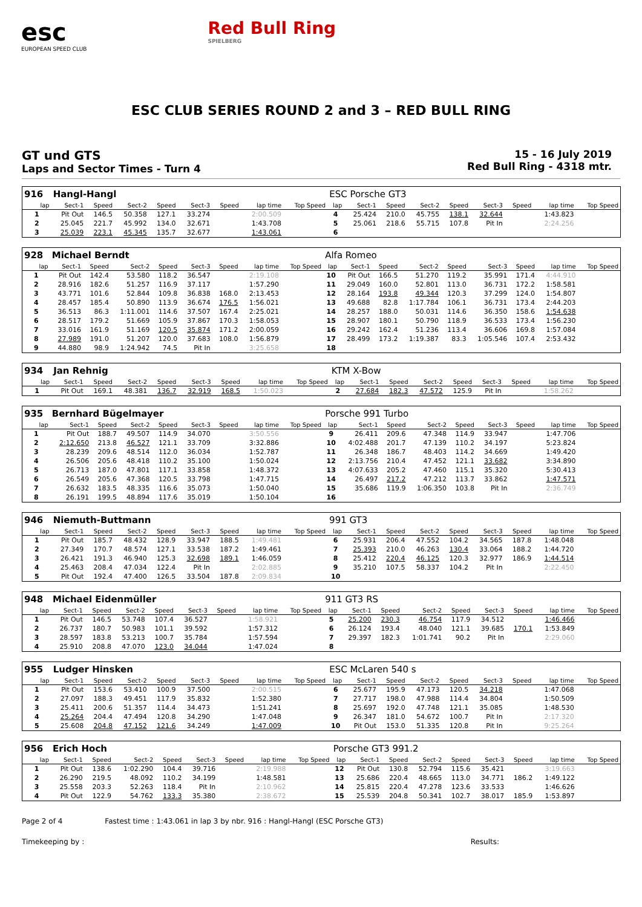esc
EUROPEAN SPEED CLUB
Red Bull Ring
SPIELBERG
ESC CLUB SERIES ROUND 2 and 3 – RED BULL RING
GT und GTS
Laps and Sector Times - Turn 4
15 - 16 July 2019
Red Bull Ring - 4318 mtr.
| 916 | Hangl-Hangl | | | | | | | | ESC Porsche GT3 | | | | | | | | |
| lap | Sect-1 | Speed | Sect-2 | Speed | Sect-3 | Speed | lap time | Top Speed | lap | Sect-1 | Speed | Sect-2 | Speed | Sect-3 | Speed | lap time | Top Speed |
| 1 | Pit Out | 146.5 | 50.358 | 127.1 | 33.274 | | 2:00.509 | | 4 | 25.424 | 210.0 | 45.755 | 138.1 | 32.644 | | 1:43.823 | |
| 2 | 25.045 | 221.7 | 45.992 | 134.0 | 32.671 | | 1:43.708 | | 5 | 25.061 | 218.6 | 55.715 | 107.8 | Pit In | | 2:24.256 | |
| 3 | 25.039 | 223.1 | 45.345 | 135.7 | 32.677 | | 1:43.061 | | 6 | | | | | | | | |
| 928 | Michael Berndt | | | | | | | | Alfa Romeo | | | | | | | | |
| lap | Sect-1 | Speed | Sect-2 | Speed | Sect-3 | Speed | lap time | Top Speed | lap | Sect-1 | Speed | Sect-2 | Speed | Sect-3 | Speed | lap time | Top Speed |
| 1 | Pit Out | 142.4 | 53.580 | 118.2 | 36.547 | | 2:19.108 | | 10 | Pit Out | 166.5 | 51.270 | 119.2 | 35.991 | 171.4 | 4:44.910 | |
| 2 | 28.916 | 182.6 | 51.257 | 116.9 | 37.117 | | 1:57.290 | | 11 | 29.049 | 160.0 | 52.801 | 113.0 | 36.731 | 172.2 | 1:58.581 | |
| 3 | 43.771 | 101.6 | 52.844 | 109.8 | 36.838 | 168.0 | 2:13.453 | | 12 | 28.164 | 193.8 | 49.344 | 120.3 | 37.299 | 124.0 | 1:54.807 | |
| 4 | 28.457 | 185.4 | 50.890 | 113.9 | 36.674 | 176.5 | 1:56.021 | | 13 | 49.688 | 82.8 | 1:17.784 | 106.1 | 36.731 | 173.4 | 2:44.203 | |
| 5 | 36.513 | 86.3 | 1:11.001 | 114.6 | 37.507 | 167.4 | 2:25.021 | | 14 | 28.257 | 188.0 | 50.031 | 114.6 | 36.350 | 158.6 | 1:54.638 | |
| 6 | 28.517 | 179.2 | 51.669 | 105.9 | 37.867 | 170.3 | 1:58.053 | | 15 | 28.907 | 180.1 | 50.790 | 118.9 | 36.533 | 173.4 | 1:56.230 | |
| 7 | 33.016 | 161.9 | 51.169 | 120.5 | 35.874 | 171.2 | 2:00.059 | | 16 | 29.242 | 162.4 | 51.236 | 113.4 | 36.606 | 169.8 | 1:57.084 | |
| 8 | 27.989 | 191.0 | 51.207 | 120.0 | 37.683 | 108.0 | 1:56.879 | | 17 | 28.499 | 173.2 | 1:19.387 | 83.3 | 1:05.546 | 107.4 | 2:53.432 | |
| 9 | 44.880 | 98.9 | 1:24.942 | 74.5 | Pit In | | 3:25.658 | | 18 | | | | | | | | |
| 934 | Jan Rehnig | | | | | | | | KTM X-Bow | | | | | | | | |
| lap | Sect-1 | Speed | Sect-2 | Speed | Sect-3 | Speed | lap time | Top Speed | lap | Sect-1 | Speed | Sect-2 | Speed | Sect-3 | Speed | lap time | Top Speed |
| 1 | Pit Out | 169.1 | 48.381 | 136.7 | 32.919 | 168.5 | 1:50.023 | | 2 | 27.684 | 182.3 | 47.572 | 125.9 | Pit In | | 1:58.262 | |
| 935 | Bernhard Bügelmayer | | | | | | | | Porsche 991 Turbo | | | | | | | | |
| lap | Sect-1 | Speed | Sect-2 | Speed | Sect-3 | Speed | lap time | Top Speed | lap | Sect-1 | Speed | Sect-2 | Speed | Sect-3 | Speed | lap time | Top Speed |
| 1 | Pit Out | 188.7 | 49.507 | 114.9 | 34.070 | | 3:50.556 | | 9 | 26.411 | 209.6 | 47.348 | 114.9 | 33.947 | | 1:47.706 | |
| 2 | 2:12.650 | 213.8 | 46.527 | 121.1 | 33.709 | | 3:32.886 | | 10 | 4:02.488 | 201.7 | 47.139 | 110.2 | 34.197 | | 5:23.824 | |
| 3 | 28.239 | 209.6 | 48.514 | 112.0 | 36.034 | | 1:52.787 | | 11 | 26.348 | 186.7 | 48.403 | 114.2 | 34.669 | | 1:49.420 | |
| 4 | 26.506 | 205.6 | 48.418 | 110.2 | 35.100 | | 1:50.024 | | 12 | 2:13.756 | 210.4 | 47.452 | 121.1 | 33.682 | | 3:34.890 | |
| 5 | 26.713 | 187.0 | 47.801 | 117.1 | 33.858 | | 1:48.372 | | 13 | 4:07.633 | 205.2 | 47.460 | 115.1 | 35.320 | | 5:30.413 | |
| 6 | 26.549 | 205.6 | 47.368 | 120.5 | 33.798 | | 1:47.715 | | 14 | 26.497 | 217.2 | 47.212 | 113.7 | 33.862 | | 1:47.571 | |
| 7 | 26.632 | 183.5 | 48.335 | 116.6 | 35.073 | | 1:50.040 | | 15 | 35.686 | 119.9 | 1:06.350 | 103.8 | Pit In | | 2:36.749 | |
| 8 | 26.191 | 199.5 | 48.894 | 117.6 | 35.019 | | 1:50.104 | | 16 | | | | | | | | |
| 946 | Niemuth-Buttmann | | | | | | | | 991 GT3 | | | | | | | | |
| lap | Sect-1 | Speed | Sect-2 | Speed | Sect-3 | Speed | lap time | Top Speed | lap | Sect-1 | Speed | Sect-2 | Speed | Sect-3 | Speed | lap time | Top Speed |
| 1 | Pit Out | 185.7 | 48.432 | 128.9 | 33.947 | 188.5 | 1:49.481 | | 6 | 25.931 | 206.4 | 47.552 | 104.2 | 34.565 | 187.8 | 1:48.048 | |
| 2 | 27.349 | 170.7 | 48.574 | 127.1 | 33.538 | 187.2 | 1:49.461 | | 7 | 25.393 | 210.0 | 46.263 | 130.4 | 33.064 | 188.2 | 1:44.720 | |
| 3 | 26.421 | 191.3 | 46.940 | 125.3 | 32.698 | 189.1 | 1:46.059 | | 8 | 25.412 | 220.4 | 46.125 | 120.3 | 32.977 | 186.9 | 1:44.514 | |
| 4 | 25.463 | 208.4 | 47.034 | 122.4 | Pit In | | 2:02.885 | | 9 | 35.210 | 107.5 | 58.337 | 104.2 | Pit In | | 2:22.450 | |
| 5 | Pit Out | 192.4 | 47.400 | 126.5 | 33.504 | 187.8 | 2:09.834 | | 10 | | | | | | | | |
| 948 | Michael Eidenmüller | | | | | | | | 911 GT3 RS | | | | | | | | |
| lap | Sect-1 | Speed | Sect-2 | Speed | Sect-3 | Speed | lap time | Top Speed | lap | Sect-1 | Speed | Sect-2 | Speed | Sect-3 | Speed | lap time | Top Speed |
| 1 | Pit Out | 146.5 | 53.748 | 107.4 | 36.527 | | 1:58.921 | | 5 | 25.200 | 230.3 | 46.754 | 117.9 | 34.512 | | 1:46.466 | |
| 2 | 26.737 | 180.7 | 50.983 | 101.1 | 39.592 | | 1:57.312 | | 6 | 26.124 | 193.4 | 48.040 | 121.1 | 39.685 | 170.1 | 1:53.849 | |
| 3 | 28.597 | 183.8 | 53.213 | 100.7 | 35.784 | | 1:57.594 | | 7 | 29.397 | 182.3 | 1:01.741 | 90.2 | Pit In | | 2:29.060 | |
| 4 | 25.910 | 208.8 | 47.070 | 123.0 | 34.044 | | 1:47.024 | | 8 | | | | | | | | |
| 955 | Ludger Hinsken | | | | | | | | ESC McLaren 540 s | | | | | | | | |
| lap | Sect-1 | Speed | Sect-2 | Speed | Sect-3 | Speed | lap time | Top Speed | lap | Sect-1 | Speed | Sect-2 | Speed | Sect-3 | Speed | lap time | Top Speed |
| 1 | Pit Out | 153.6 | 53.410 | 100.9 | 37.500 | | 2:00.515 | | 6 | 25.677 | 195.9 | 47.173 | 120.5 | 34.218 | | 1:47.068 | |
| 2 | 27.097 | 188.3 | 49.451 | 117.9 | 35.832 | | 1:52.380 | | 7 | 27.717 | 198.0 | 47.988 | 114.4 | 34.804 | | 1:50.509 | |
| 3 | 25.411 | 200.6 | 51.357 | 114.4 | 34.473 | | 1:51.241 | | 8 | 25.697 | 192.0 | 47.748 | 121.1 | 35.085 | | 1:48.530 | |
| 4 | 25.264 | 204.4 | 47.494 | 120.8 | 34.290 | | 1:47.048 | | 9 | 26.347 | 181.0 | 54.672 | 100.7 | Pit In | | 2:17.320 | |
| 5 | 25.608 | 204.8 | 47.152 | 121.6 | 34.249 | | 1:47.009 | | 10 | Pit Out | 153.0 | 51.335 | 120.8 | Pit In | | 9:25.264 | |
| 956 | Erich Hoch | | | | | | | | Porsche GT3 991.2 | | | | | | | | |
| lap | Sect-1 | Speed | Sect-2 | Speed | Sect-3 | Speed | lap time | Top Speed | lap | Sect-1 | Speed | Sect-2 | Speed | Sect-3 | Speed | lap time | Top Speed |
| 1 | Pit Out | 138.6 | 1:02.290 | 104.4 | 39.716 | | 2:19.988 | | 12 | Pit Out | 130.8 | 52.794 | 115.6 | 35.421 | | 3:19.663 | |
| 2 | 26.290 | 219.5 | 48.092 | 110.2 | 34.199 | | 1:48.581 | | 13 | 25.686 | 220.4 | 48.665 | 113.0 | 34.771 | 186.2 | 1:49.122 | |
| 3 | 25.558 | 203.3 | 52.263 | 118.4 | Pit In | | 2:10.962 | | 14 | 25.815 | 220.4 | 47.278 | 123.6 | 33.533 | | 1:46.626 | |
| 4 | Pit Out | 122.9 | 54.762 | 133.3 | 35.380 | | 2:38.672 | | 15 | 25.539 | 204.8 | 50.341 | 102.7 | 38.017 | 185.9 | 1:53.897 | |
Page 2 of 4 Fastest time : 1:43.061 in lap 3 by nbr. 916 : Hangl-Hangl (ESC Porsche GT3)
Timekeeping by : Results: